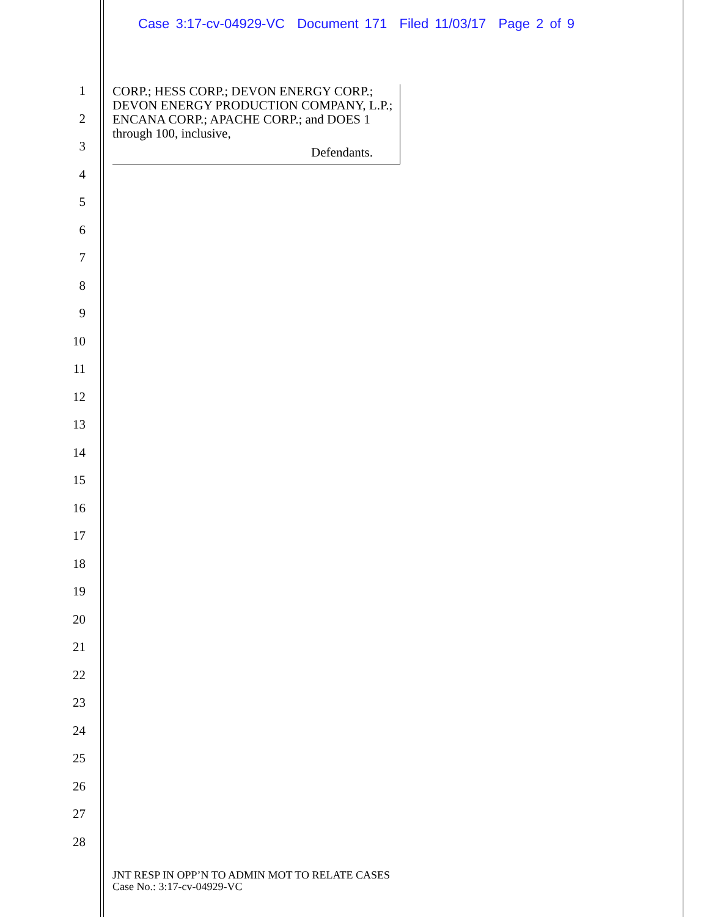Case 3:17-cv-04929-VC Document 171 Filed 11/03/17 Page 2 of 9
1
2
3
4
5
6
7
8
9
10
11
12
13
14
15
16
17
18
19
20
21
22
23
24
25
26
27
28
CORP.; HESS CORP.; DEVON ENERGY CORP.; DEVON ENERGY PRODUCTION COMPANY, L.P.; ENCANA CORP.; APACHE CORP.; and DOES 1 through 100, inclusive,
Defendants.
JNT RESP IN OPP’N TO ADMIN MOT TO RELATE CASES
Case No.: 3:17-cv-04929-VC